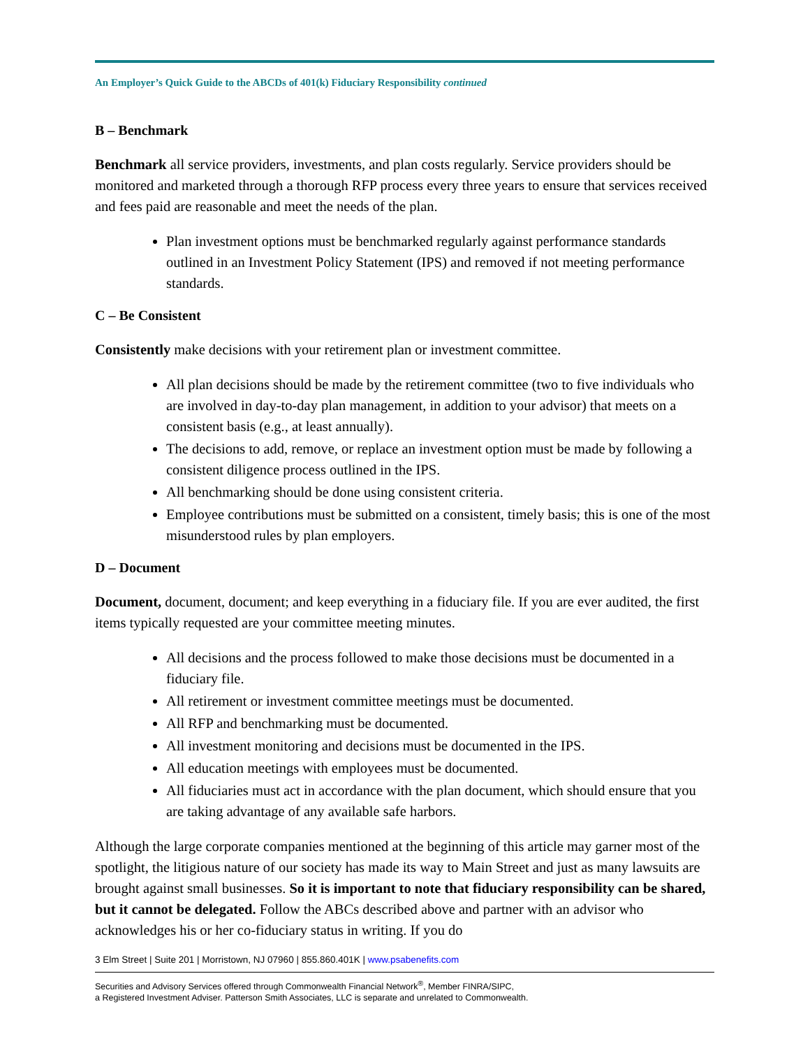An Employer’s Quick Guide to the ABCDs of 401(k) Fiduciary Responsibility continued
B – Benchmark
Benchmark all service providers, investments, and plan costs regularly. Service providers should be monitored and marketed through a thorough RFP process every three years to ensure that services received and fees paid are reasonable and meet the needs of the plan.
Plan investment options must be benchmarked regularly against performance standards outlined in an Investment Policy Statement (IPS) and removed if not meeting performance standards.
C – Be Consistent
Consistently make decisions with your retirement plan or investment committee.
All plan decisions should be made by the retirement committee (two to five individuals who are involved in day-to-day plan management, in addition to your advisor) that meets on a consistent basis (e.g., at least annually).
The decisions to add, remove, or replace an investment option must be made by following a consistent diligence process outlined in the IPS.
All benchmarking should be done using consistent criteria.
Employee contributions must be submitted on a consistent, timely basis; this is one of the most misunderstood rules by plan employers.
D – Document
Document, document, document; and keep everything in a fiduciary file. If you are ever audited, the first items typically requested are your committee meeting minutes.
All decisions and the process followed to make those decisions must be documented in a fiduciary file.
All retirement or investment committee meetings must be documented.
All RFP and benchmarking must be documented.
All investment monitoring and decisions must be documented in the IPS.
All education meetings with employees must be documented.
All fiduciaries must act in accordance with the plan document, which should ensure that you are taking advantage of any available safe harbors.
Although the large corporate companies mentioned at the beginning of this article may garner most of the spotlight, the litigious nature of our society has made its way to Main Street and just as many lawsuits are brought against small businesses. So it is important to note that fiduciary responsibility can be shared, but it cannot be delegated. Follow the ABCs described above and partner with an advisor who acknowledges his or her co-fiduciary status in writing. If you do
3 Elm Street | Suite 201 | Morristown, NJ 07960 | 855.860.401K | www.psabenefits.com
Securities and Advisory Services offered through Commonwealth Financial Network<sup>®</sup>, Member FINRA/SIPC,
a Registered Investment Adviser. Patterson Smith Associates, LLC is separate and unrelated to Commonwealth.